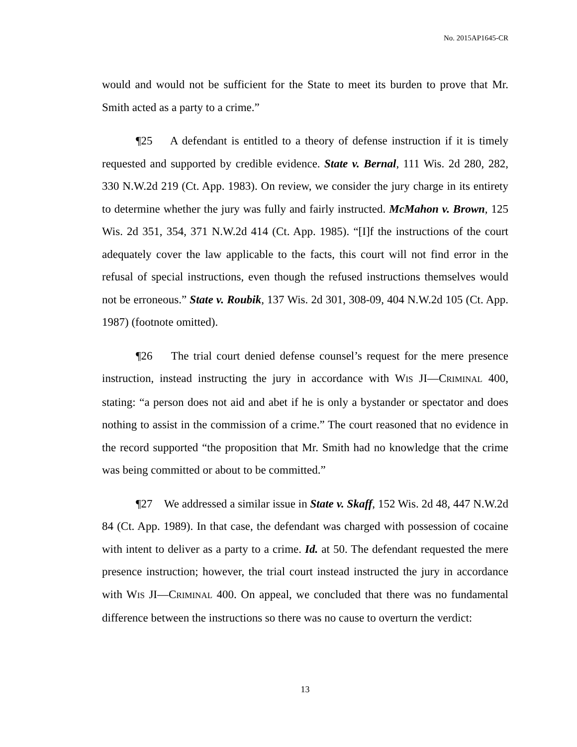No. 2015AP1645-CR
would and would not be sufficient for the State to meet its burden to prove that Mr. Smith acted as a party to a crime.”
¶25 A defendant is entitled to a theory of defense instruction if it is timely requested and supported by credible evidence. State v. Bernal, 111 Wis. 2d 280, 282, 330 N.W.2d 219 (Ct. App. 1983). On review, we consider the jury charge in its entirety to determine whether the jury was fully and fairly instructed. McMahon v. Brown, 125 Wis. 2d 351, 354, 371 N.W.2d 414 (Ct. App. 1985). “[I]f the instructions of the court adequately cover the law applicable to the facts, this court will not find error in the refusal of special instructions, even though the refused instructions themselves would not be erroneous.” State v. Roubik, 137 Wis. 2d 301, 308-09, 404 N.W.2d 105 (Ct. App. 1987) (footnote omitted).
¶26 The trial court denied defense counsel’s request for the mere presence instruction, instead instructing the jury in accordance with WIS JI—CRIMINAL 400, stating: “a person does not aid and abet if he is only a bystander or spectator and does nothing to assist in the commission of a crime.” The court reasoned that no evidence in the record supported “the proposition that Mr. Smith had no knowledge that the crime was being committed or about to be committed.”
¶27 We addressed a similar issue in State v. Skaff, 152 Wis. 2d 48, 447 N.W.2d 84 (Ct. App. 1989). In that case, the defendant was charged with possession of cocaine with intent to deliver as a party to a crime. Id. at 50. The defendant requested the mere presence instruction; however, the trial court instead instructed the jury in accordance with WIS JI—CRIMINAL 400. On appeal, we concluded that there was no fundamental difference between the instructions so there was no cause to overturn the verdict:
13